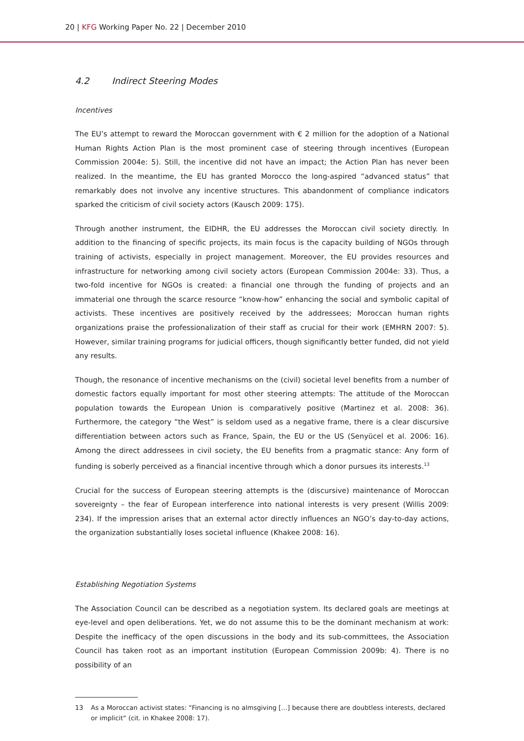20 | KFG Working Paper No. 22 | December 2010
4.2 Indirect Steering Modes
Incentives
The EU’s attempt to reward the Moroccan government with € 2 million for the adoption of a National Human Rights Action Plan is the most prominent case of steering through incentives (European Commission 2004e: 5). Still, the incentive did not have an impact; the Action Plan has never been realized. In the meantime, the EU has granted Morocco the long-aspired “advanced status” that remarkably does not involve any incentive structures. This abandonment of compliance indicators sparked the criticism of civil society actors (Kausch 2009: 175).
Through another instrument, the EIDHR, the EU addresses the Moroccan civil society directly. In addition to the financing of specific projects, its main focus is the capacity building of NGOs through training of activists, especially in project management. Moreover, the EU provides resources and infrastructure for networking among civil society actors (European Commission 2004e: 33). Thus, a two-fold incentive for NGOs is created: a financial one through the funding of projects and an immaterial one through the scarce resource “know-how” enhancing the social and symbolic capital of activists. These incentives are positively received by the addressees; Moroccan human rights organizations praise the professionalization of their staff as crucial for their work (EMHRN 2007: 5). However, similar training programs for judicial officers, though significantly better funded, did not yield any results.
Though, the resonance of incentive mechanisms on the (civil) societal level benefits from a number of domestic factors equally important for most other steering attempts: The attitude of the Moroccan population towards the European Union is comparatively positive (Martinez et al. 2008: 36). Furthermore, the category “the West” is seldom used as a negative frame, there is a clear discursive differentiation between actors such as France, Spain, the EU or the US (Senyücel et al. 2006: 16). Among the direct addressees in civil society, the EU benefits from a pragmatic stance: Any form of funding is soberly perceived as a financial incentive through which a donor pursues its interests.<sup>13</sup>
Crucial for the success of European steering attempts is the (discursive) maintenance of Moroccan sovereignty – the fear of European interference into national interests is very present (Willis 2009: 234). If the impression arises that an external actor directly influences an NGO’s day-to-day actions, the organization substantially loses societal influence (Khakee 2008: 16).
Establishing Negotiation Systems
The Association Council can be described as a negotiation system. Its declared goals are meetings at eye-level and open deliberations. Yet, we do not assume this to be the dominant mechanism at work: Despite the inefficacy of the open discussions in the body and its sub-committees, the Association Council has taken root as an important institution (European Commission 2009b: 4). There is no possibility of an
13 As a Moroccan activist states: “Financing is no almsgiving […] because there are doubtless interests, declared or implicit“ (cit. in Khakee 2008: 17).